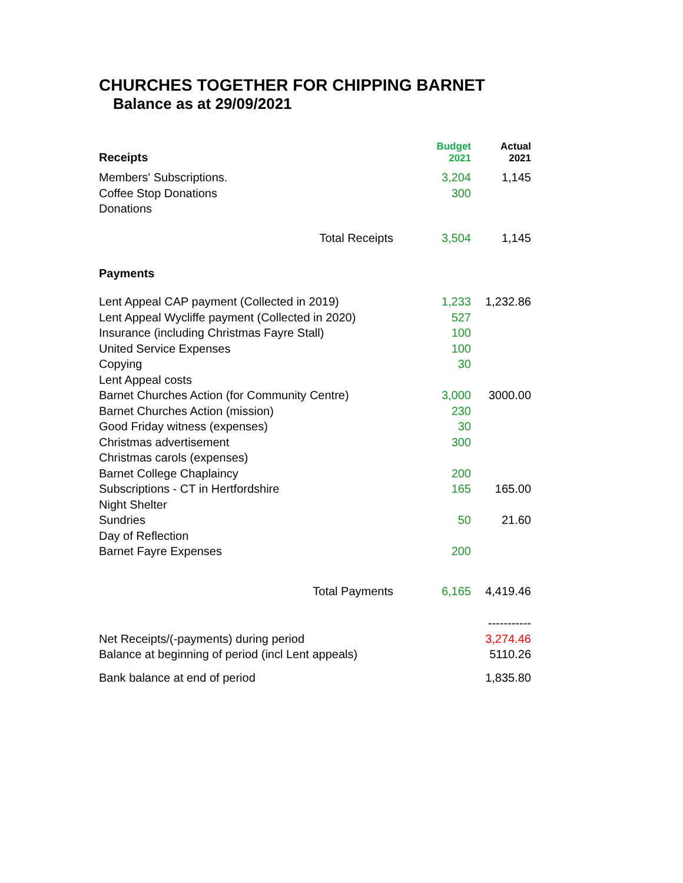CHURCHES TOGETHER FOR CHIPPING BARNET
Balance as at 29/09/2021
| Receipts | Budget 2021 | Actual 2021 |
| Members' Subscriptions. | 3,204 | 1,145 |
| Coffee Stop Donations | 300 | |
| Donations | | |
| Total Receipts | 3,504 | 1,145 |
| Payments | | |
| Lent Appeal CAP payment (Collected in 2019) | 1,233 | 1,232.86 |
| Lent Appeal Wycliffe payment (Collected in 2020) | 527 | |
| Insurance (including Christmas Fayre Stall) | 100 | |
| United Service Expenses | 100 | |
| Copying | 30 | |
| Lent Appeal costs | | |
| Barnet Churches Action (for Community Centre) | 3,000 | 3000.00 |
| Barnet Churches Action (mission) | 230 | |
| Good Friday witness (expenses) | 30 | |
| Christmas advertisement | 300 | |
| Christmas carols (expenses) | | |
| Barnet College Chaplaincy | 200 | |
| Subscriptions - CT in Hertfordshire | 165 | 165.00 |
| Night Shelter | | |
| Sundries | 50 | 21.60 |
| Day of Reflection | | |
| Barnet Fayre Expenses | 200 | |
| Total Payments | 6,165 | 4,419.46 |
| | | ----------- |
| Net Receipts/(-payments) during period | | 3,274.46 |
| Balance at beginning of period (incl Lent appeals) | | 5110.26 |
| Bank balance at end of period | | 1,835.80 |